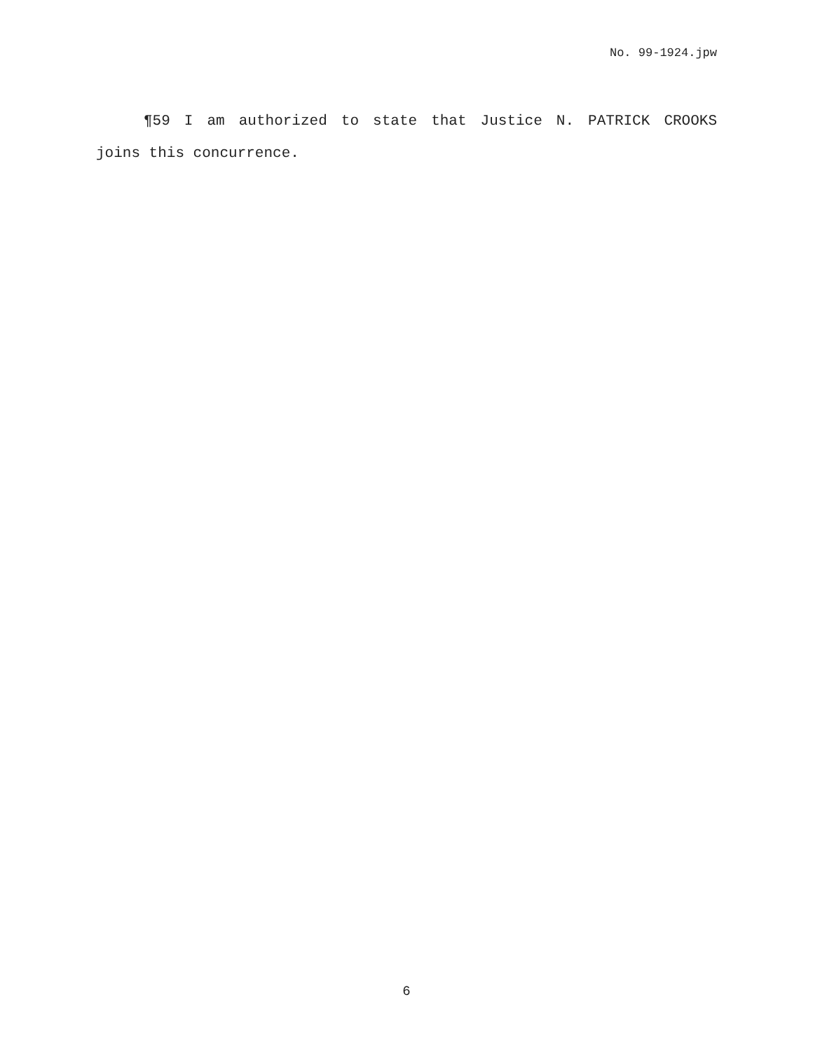No. 99-1924.jpw
¶59 I am authorized to state that Justice N. PATRICK CROOKS joins this concurrence.
6